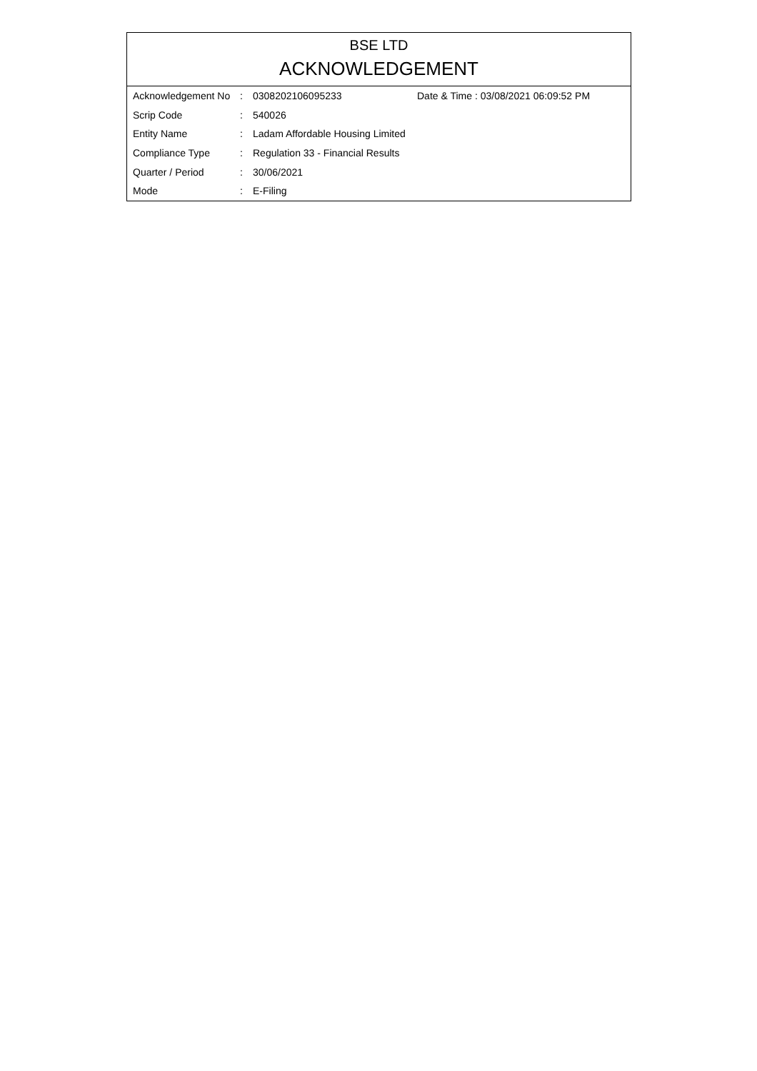BSE LTD
ACKNOWLEDGEMENT
| Acknowledgement No | : | 0308202106095233 | Date & Time : 03/08/2021 06:09:52 PM |
| Scrip Code | : | 540026 | |
| Entity Name | : | Ladam Affordable Housing Limited | |
| Compliance Type | : | Regulation 33 - Financial Results | |
| Quarter / Period | : | 30/06/2021 | |
| Mode | : | E-Filing | |